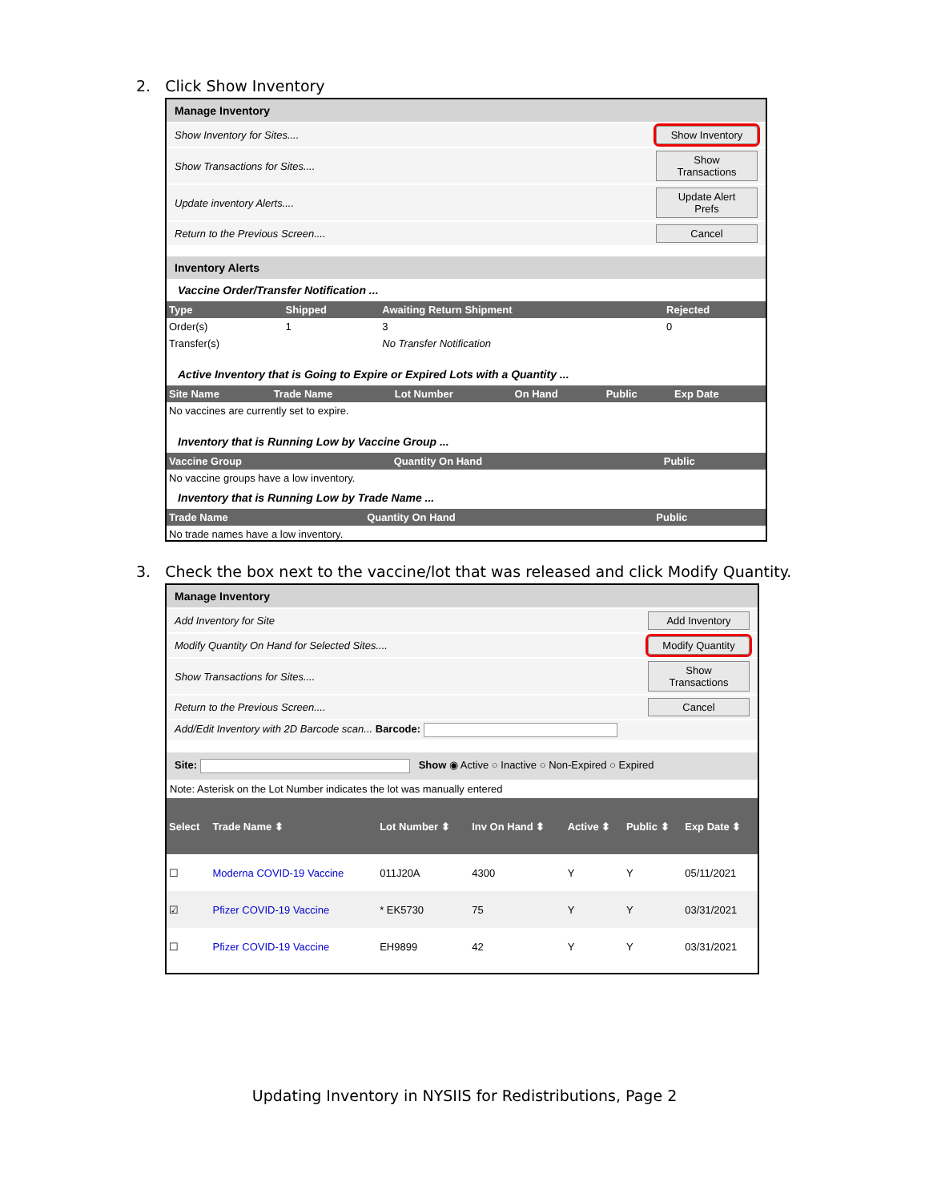2. Click Show Inventory
Manage Inventory
Show Inventory for Sites.... Show Inventory
Show Transactions for Sites.... Show Transactions
Update inventory Alerts.... Update Alert Prefs
Return to the Previous Screen.... Cancel
Inventory Alerts
Vaccine Order/Transfer Notification ...
| Type | Shipped | Awaiting Return Shipment | Rejected |
| --- | --- | --- | --- |
| Order(s) | 1 | 3 | 0 |
| Transfer(s) | | No Transfer Notification | |
Active Inventory that is Going to Expire or Expired Lots with a Quantity ...
| Site Name | Trade Name | Lot Number | On Hand | Public | Exp Date |
| --- | --- | --- | --- | --- | --- |
| No vaccines are currently set to expire. | | | | | |
Inventory that is Running Low by Vaccine Group ...
| Vaccine Group | Quantity On Hand | Public |
| --- | --- | --- |
| No vaccine groups have a low inventory. | | |
Inventory that is Running Low by Trade Name ...
| Trade Name | Quantity On Hand | Public |
| --- | --- | --- |
| No trade names have a low inventory. | | |
3. Check the box next to the vaccine/lot that was released and click Modify Quantity.
Manage Inventory
Add Inventory for Site Add Inventory
Modify Quantity On Hand for Selected Sites.... Modify Quantity
Show Transactions for Sites.... Show Transactions
Return to the Previous Screen.... Cancel
Add/Edit Inventory with 2D Barcode scan... Barcode:
Site: Show ◉ Active ○ Inactive ○ Non-Expired ○ Expired
Note: Asterisk on the Lot Number indicates the lot was manually entered
| Select | Trade Name ⬍ | Lot Number ⬍ | Inv On Hand ⬍ | Active ⬍ | Public ⬍ | Exp Date ⬍ |
| --- | --- | --- | --- | --- | --- | --- |
| ☐ | Moderna COVID-19 Vaccine | 011J20A | 4300 | Y | Y | 05/11/2021 |
| ☑ | Pfizer COVID-19 Vaccine | * EK5730 | 75 | Y | Y | 03/31/2021 |
| ☐ | Pfizer COVID-19 Vaccine | EH9899 | 42 | Y | Y | 03/31/2021 |
Updating Inventory in NYSIIS for Redistributions, Page 2